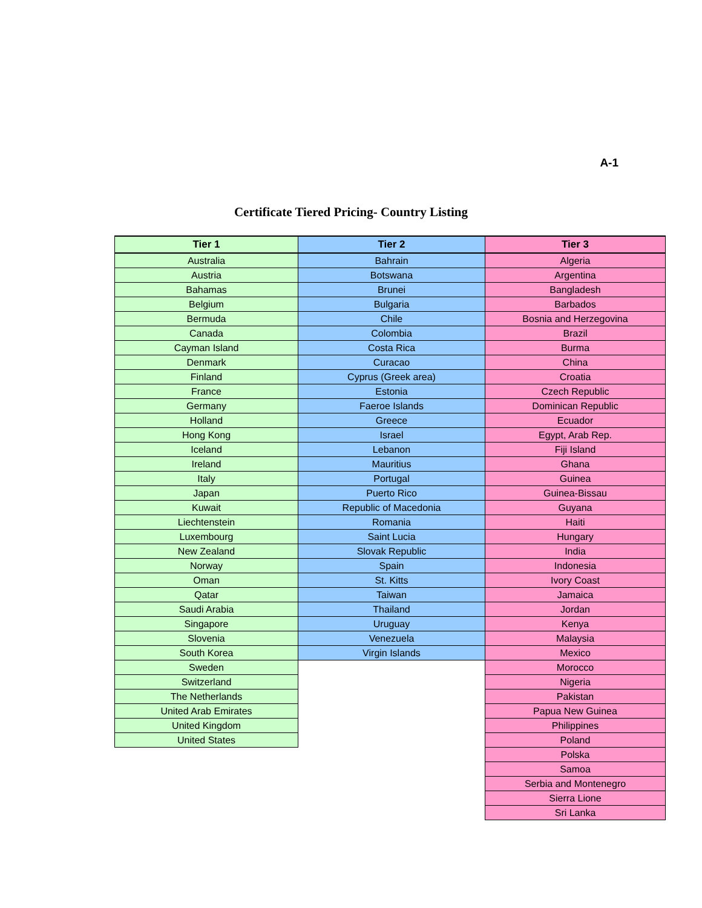A-1
Certificate Tiered Pricing- Country Listing
| Tier 1 | Tier 2 | Tier 3 |
| --- | --- | --- |
| Australia | Bahrain | Algeria |
| Austria | Botswana | Argentina |
| Bahamas | Brunei | Bangladesh |
| Belgium | Bulgaria | Barbados |
| Bermuda | Chile | Bosnia and Herzegovina |
| Canada | Colombia | Brazil |
| Cayman Island | Costa Rica | Burma |
| Denmark | Curacao | China |
| Finland | Cyprus (Greek area) | Croatia |
| France | Estonia | Czech Republic |
| Germany | Faeroe Islands | Dominican Republic |
| Holland | Greece | Ecuador |
| Hong Kong | Israel | Egypt, Arab Rep. |
| Iceland | Lebanon | Fiji Island |
| Ireland | Mauritius | Ghana |
| Italy | Portugal | Guinea |
| Japan | Puerto Rico | Guinea-Bissau |
| Kuwait | Republic of Macedonia | Guyana |
| Liechtenstein | Romania | Haiti |
| Luxembourg | Saint Lucia | Hungary |
| New Zealand | Slovak Republic | India |
| Norway | Spain | Indonesia |
| Oman | St. Kitts | Ivory Coast |
| Qatar | Taiwan | Jamaica |
| Saudi Arabia | Thailand | Jordan |
| Singapore | Uruguay | Kenya |
| Slovenia | Venezuela | Malaysia |
| South Korea | Virgin Islands | Mexico |
| Sweden | | Morocco |
| Switzerland | | Nigeria |
| The Netherlands | | Pakistan |
| United Arab Emirates | | Papua New Guinea |
| United Kingdom | | Philippines |
| United States | | Poland |
| | | Polska |
| | | Samoa |
| | | Serbia and Montenegro |
| | | Sierra Lione |
| | | Sri Lanka |